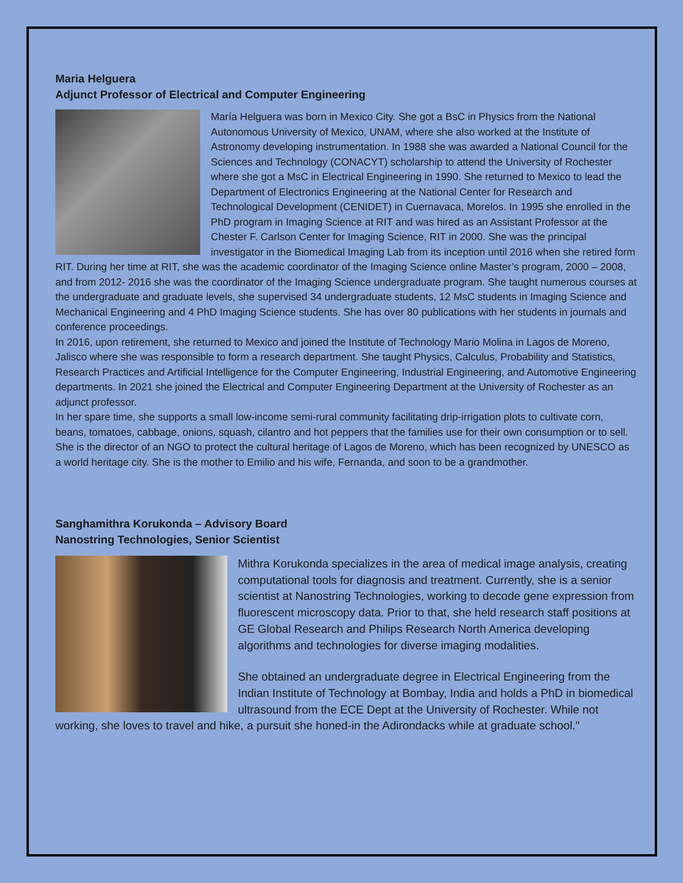Maria Helguera
Adjunct Professor of Electrical and Computer Engineering
María Helguera was born in Mexico City. She got a BsC in Physics from the National Autonomous University of Mexico, UNAM, where she also worked at the Institute of Astronomy developing instrumentation. In 1988 she was awarded a National Council for the Sciences and Technology (CONACYT) scholarship to attend the University of Rochester where she got a MsC in Electrical Engineering in 1990. She returned to Mexico to lead the Department of Electronics Engineering at the National Center for Research and Technological Development (CENIDET) in Cuernavaca, Morelos. In 1995 she enrolled in the PhD program in Imaging Science at RIT and was hired as an Assistant Professor at the Chester F. Carlson Center for Imaging Science, RIT in 2000. She was the principal investigator in the Biomedical Imaging Lab from its inception until 2016 when she retired form RIT. During her time at RIT, she was the academic coordinator of the Imaging Science online Master’s program, 2000 – 2008, and from 2012- 2016 she was the coordinator of the Imaging Science undergraduate program. She taught numerous courses at the undergraduate and graduate levels, she supervised 34 undergraduate students, 12 MsC students in Imaging Science and Mechanical Engineering and 4 PhD Imaging Science students. She has over 80 publications with her students in journals and conference proceedings.
In 2016, upon retirement, she returned to Mexico and joined the Institute of Technology Mario Molina in Lagos de Moreno, Jalisco where she was responsible to form a research department. She taught Physics, Calculus, Probability and Statistics, Research Practices and Artificial Intelligence for the Computer Engineering, Industrial Engineering, and Automotive Engineering departments. In 2021 she joined the Electrical and Computer Engineering Department at the University of Rochester as an adjunct professor.
In her spare time, she supports a small low-income semi-rural community facilitating drip-irrigation plots to cultivate corn, beans, tomatoes, cabbage, onions, squash, cilantro and hot peppers that the families use for their own consumption or to sell. She is the director of an NGO to protect the cultural heritage of Lagos de Moreno, which has been recognized by UNESCO as a world heritage city. She is the mother to Emilio and his wife, Fernanda, and soon to be a grandmother.
Sanghamithra Korukonda – Advisory Board
Nanostring Technologies, Senior Scientist
Mithra Korukonda specializes in the area of medical image analysis, creating computational tools for diagnosis and treatment. Currently, she is a senior scientist at Nanostring Technologies, working to decode gene expression from fluorescent microscopy data. Prior to that, she held research staff positions at GE Global Research and Philips Research North America developing algorithms and technologies for diverse imaging modalities.
She obtained an undergraduate degree in Electrical Engineering from the Indian Institute of Technology at Bombay, India and holds a PhD in biomedical ultrasound from the ECE Dept at the University of Rochester. While not working, she loves to travel and hike, a pursuit she honed-in the Adirondacks while at graduate school."